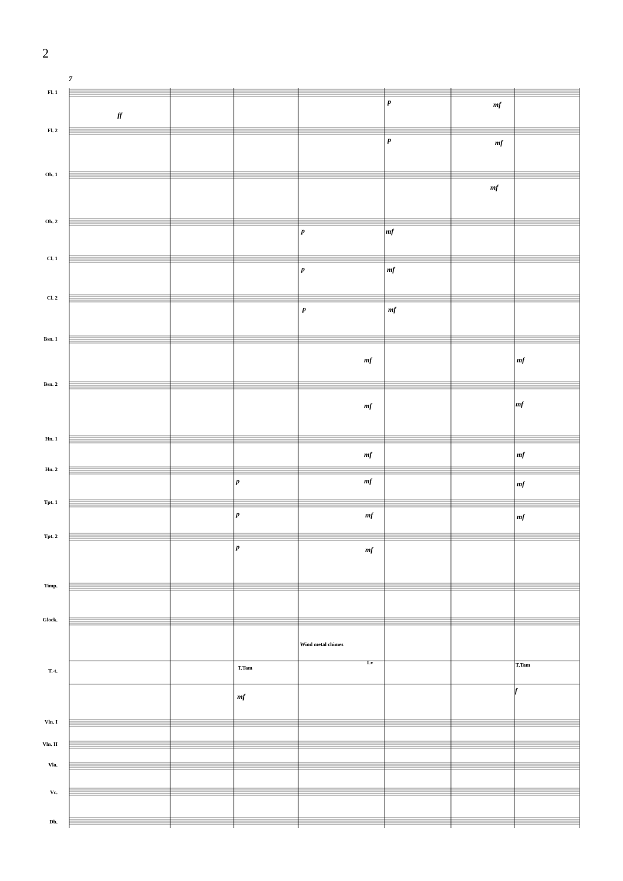2
Fl. 1
Fl. 2
Ob. 1
Ob. 2
Cl. 1
Cl. 2
Bsn. 1
Bsn. 2
Hn. 1
Hn. 2
Tpt. 1
Tpt. 2
Timp.
Glock.
T.-t.
Vln. I
Vln. II
Vla.
Vc.
Db.
7
ff
p
mf
p
mf
mf
p
mf
p
mf
p
mf
mf
mf
mf
mf
mf
mf
p
mf
mf
p
mf
mf
p
mf
mf
f
Wind metal chimes
Lv
T.Tam
T.Tam